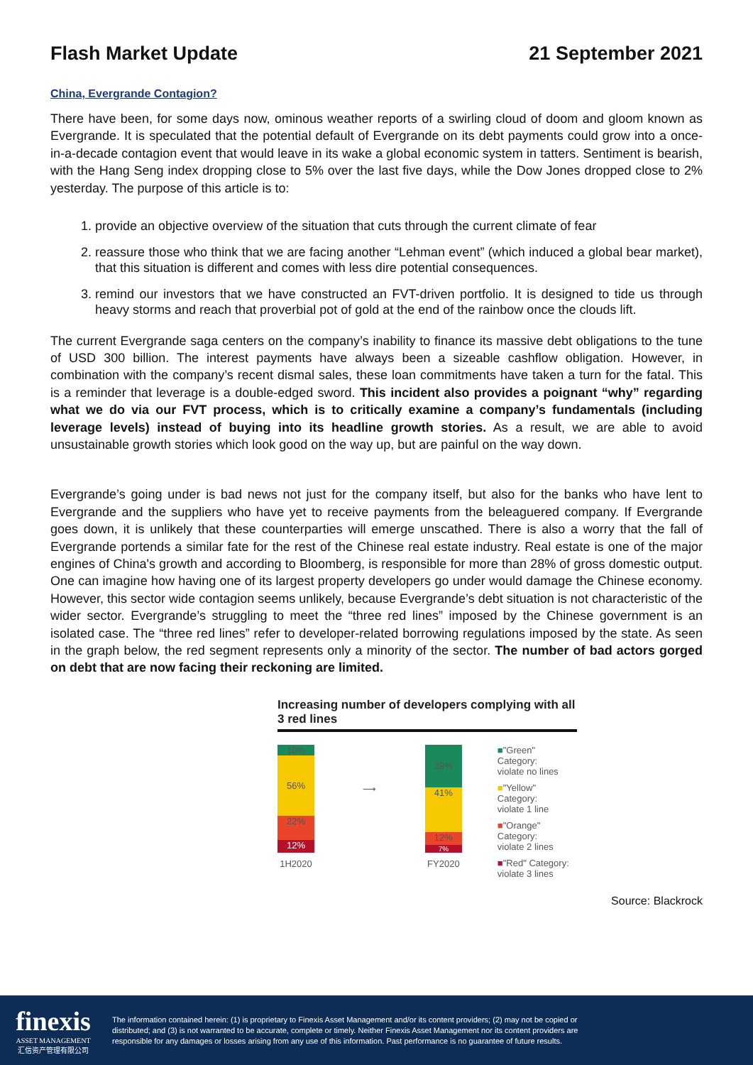Flash Market Update 21 September 2021
China, Evergrande Contagion?
There have been, for some days now, ominous weather reports of a swirling cloud of doom and gloom known as Evergrande. It is speculated that the potential default of Evergrande on its debt payments could grow into a once-in-a-decade contagion event that would leave in its wake a global economic system in tatters. Sentiment is bearish, with the Hang Seng index dropping close to 5% over the last five days, while the Dow Jones dropped close to 2% yesterday. The purpose of this article is to:
1. provide an objective overview of the situation that cuts through the current climate of fear
2. reassure those who think that we are facing another “Lehman event” (which induced a global bear market), that this situation is different and comes with less dire potential consequences.
3. remind our investors that we have constructed an FVT-driven portfolio. It is designed to tide us through heavy storms and reach that proverbial pot of gold at the end of the rainbow once the clouds lift.
The current Evergrande saga centers on the company’s inability to finance its massive debt obligations to the tune of USD 300 billion. The interest payments have always been a sizeable cashflow obligation. However, in combination with the company’s recent dismal sales, these loan commitments have taken a turn for the fatal. This is a reminder that leverage is a double-edged sword. This incident also provides a poignant “why” regarding what we do via our FVT process, which is to critically examine a company’s fundamentals (including leverage levels) instead of buying into its headline growth stories. As a result, we are able to avoid unsustainable growth stories which look good on the way up, but are painful on the way down.
Evergrande’s going under is bad news not just for the company itself, but also for the banks who have lent to Evergrande and the suppliers who have yet to receive payments from the beleaguered company. If Evergrande goes down, it is unlikely that these counterparties will emerge unscathed. There is also a worry that the fall of Evergrande portends a similar fate for the rest of the Chinese real estate industry. Real estate is one of the major engines of China's growth and according to Bloomberg, is responsible for more than 28% of gross domestic output. One can imagine how having one of its largest property developers go under would damage the Chinese economy. However, this sector wide contagion seems unlikely, because Evergrande’s debt situation is not characteristic of the wider sector. Evergrande’s struggling to meet the “three red lines” imposed by the Chinese government is an isolated case. The “three red lines” refer to developer-related borrowing regulations imposed by the state. As seen in the graph below, the red segment represents only a minority of the sector. The number of bad actors gorged on debt that are now facing their reckoning are limited.
Increasing number of developers complying with all 3 red lines
10%
56%
22%
12%
1H2020
⟶
39%
41%
12%
7%
FY2020
■"Green" Category:
violate no lines
■"Yellow" Category:
violate 1 line
■"Orange" Category:
violate 2 lines
■"Red" Category:
violate 3 lines
Source: Blackrock
finexis
ASSET MANAGEMENT
汇信资产管理有限公司
The information contained herein: (1) is proprietary to Finexis Asset Management and/or its content providers; (2) may not be copied or distributed; and (3) is not warranted to be accurate, complete or timely. Neither Finexis Asset Management nor its content providers are responsible for any damages or losses arising from any use of this information. Past performance is no guarantee of future results.